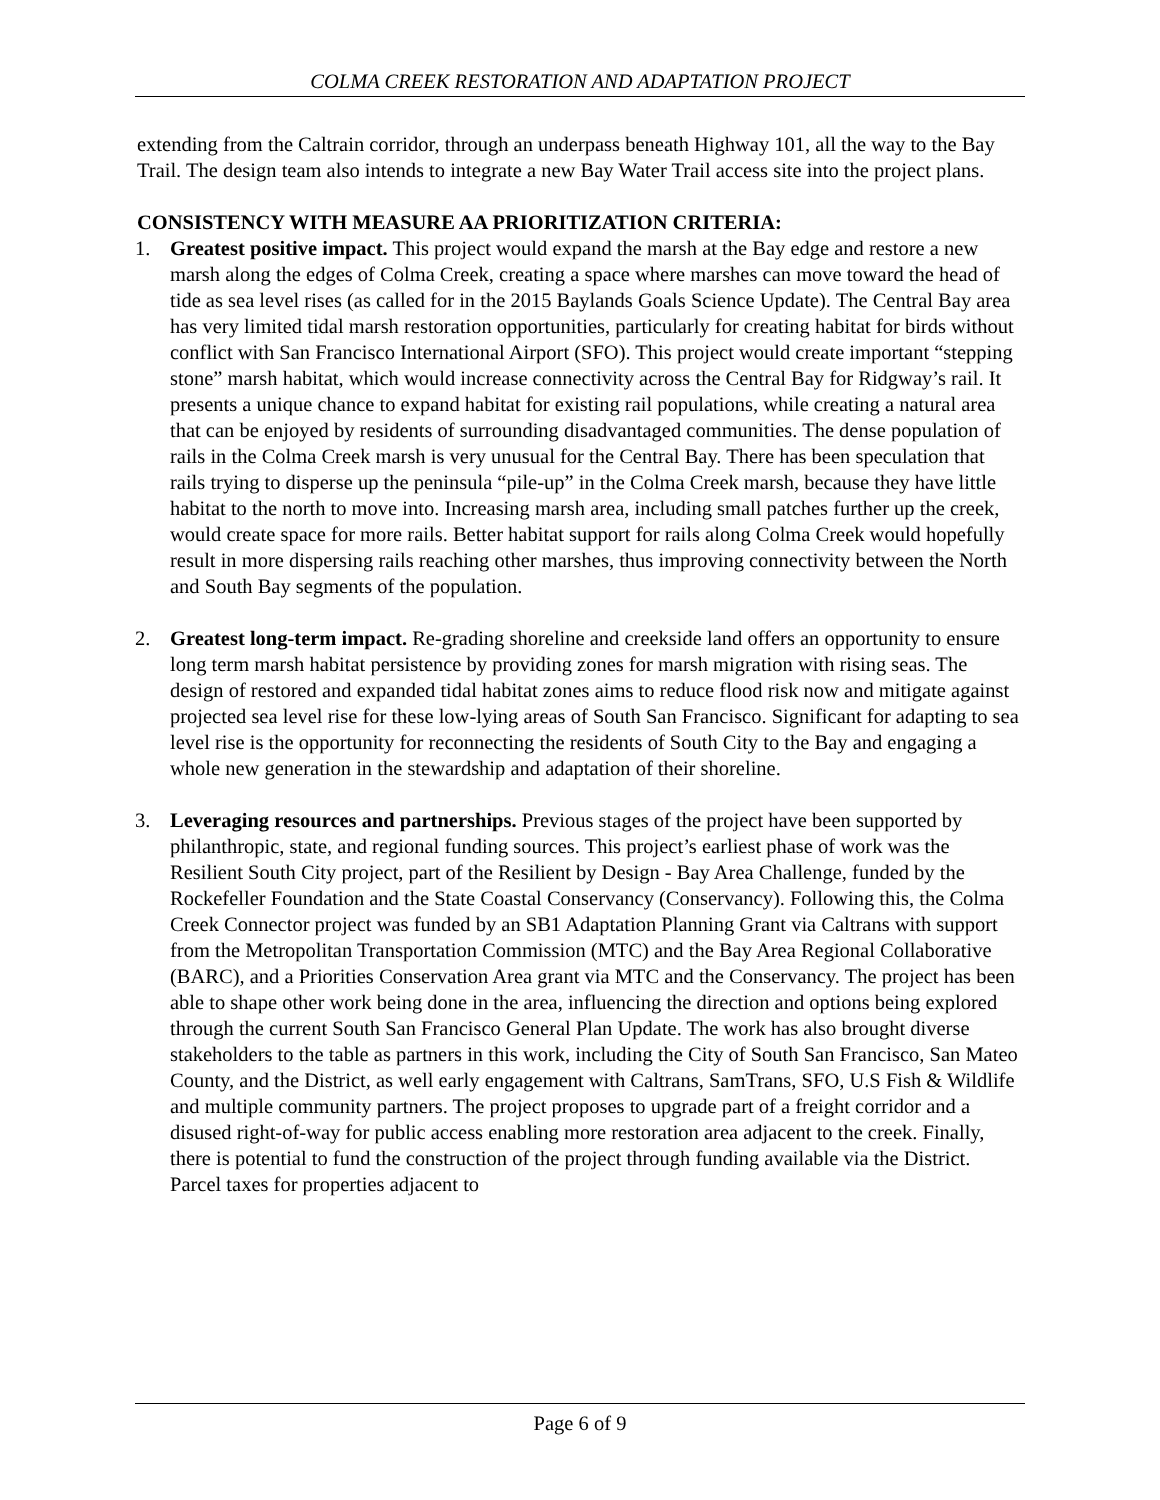COLMA CREEK RESTORATION AND ADAPTATION PROJECT
extending from the Caltrain corridor, through an underpass beneath Highway 101, all the way to the Bay Trail. The design team also intends to integrate a new Bay Water Trail access site into the project plans.
CONSISTENCY WITH MEASURE AA PRIORITIZATION CRITERIA:
1. Greatest positive impact. This project would expand the marsh at the Bay edge and restore a new marsh along the edges of Colma Creek, creating a space where marshes can move toward the head of tide as sea level rises (as called for in the 2015 Baylands Goals Science Update). The Central Bay area has very limited tidal marsh restoration opportunities, particularly for creating habitat for birds without conflict with San Francisco International Airport (SFO). This project would create important “stepping stone” marsh habitat, which would increase connectivity across the Central Bay for Ridgway’s rail. It presents a unique chance to expand habitat for existing rail populations, while creating a natural area that can be enjoyed by residents of surrounding disadvantaged communities. The dense population of rails in the Colma Creek marsh is very unusual for the Central Bay. There has been speculation that rails trying to disperse up the peninsula “pile-up” in the Colma Creek marsh, because they have little habitat to the north to move into. Increasing marsh area, including small patches further up the creek, would create space for more rails. Better habitat support for rails along Colma Creek would hopefully result in more dispersing rails reaching other marshes, thus improving connectivity between the North and South Bay segments of the population.
2. Greatest long-term impact. Re-grading shoreline and creekside land offers an opportunity to ensure long term marsh habitat persistence by providing zones for marsh migration with rising seas. The design of restored and expanded tidal habitat zones aims to reduce flood risk now and mitigate against projected sea level rise for these low-lying areas of South San Francisco. Significant for adapting to sea level rise is the opportunity for reconnecting the residents of South City to the Bay and engaging a whole new generation in the stewardship and adaptation of their shoreline.
3. Leveraging resources and partnerships. Previous stages of the project have been supported by philanthropic, state, and regional funding sources. This project’s earliest phase of work was the Resilient South City project, part of the Resilient by Design - Bay Area Challenge, funded by the Rockefeller Foundation and the State Coastal Conservancy (Conservancy). Following this, the Colma Creek Connector project was funded by an SB1 Adaptation Planning Grant via Caltrans with support from the Metropolitan Transportation Commission (MTC) and the Bay Area Regional Collaborative (BARC), and a Priorities Conservation Area grant via MTC and the Conservancy. The project has been able to shape other work being done in the area, influencing the direction and options being explored through the current South San Francisco General Plan Update. The work has also brought diverse stakeholders to the table as partners in this work, including the City of South San Francisco, San Mateo County, and the District, as well early engagement with Caltrans, SamTrans, SFO, U.S Fish & Wildlife and multiple community partners. The project proposes to upgrade part of a freight corridor and a disused right-of-way for public access enabling more restoration area adjacent to the creek. Finally, there is potential to fund the construction of the project through funding available via the District. Parcel taxes for properties adjacent to
Page 6 of 9